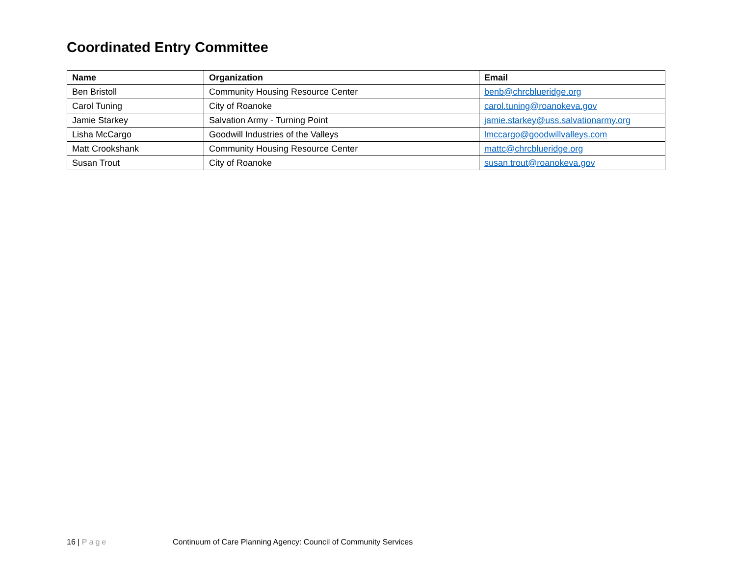Coordinated Entry Committee
| Name | Organization | Email |
| --- | --- | --- |
| Ben Bristoll | Community Housing Resource Center | benb@chrcblueridge.org |
| Carol Tuning | City of Roanoke | carol.tuning@roanokeva.gov |
| Jamie Starkey | Salvation Army - Turning Point | jamie.starkey@uss.salvationarmy.org |
| Lisha McCargo | Goodwill Industries of the Valleys | lmccargo@goodwillvalleys.com |
| Matt Crookshank | Community Housing Resource Center | mattc@chrcblueridge.org |
| Susan Trout | City of Roanoke | susan.trout@roanokeva.gov |
16 | Page Continuum of Care Planning Agency: Council of Community Services